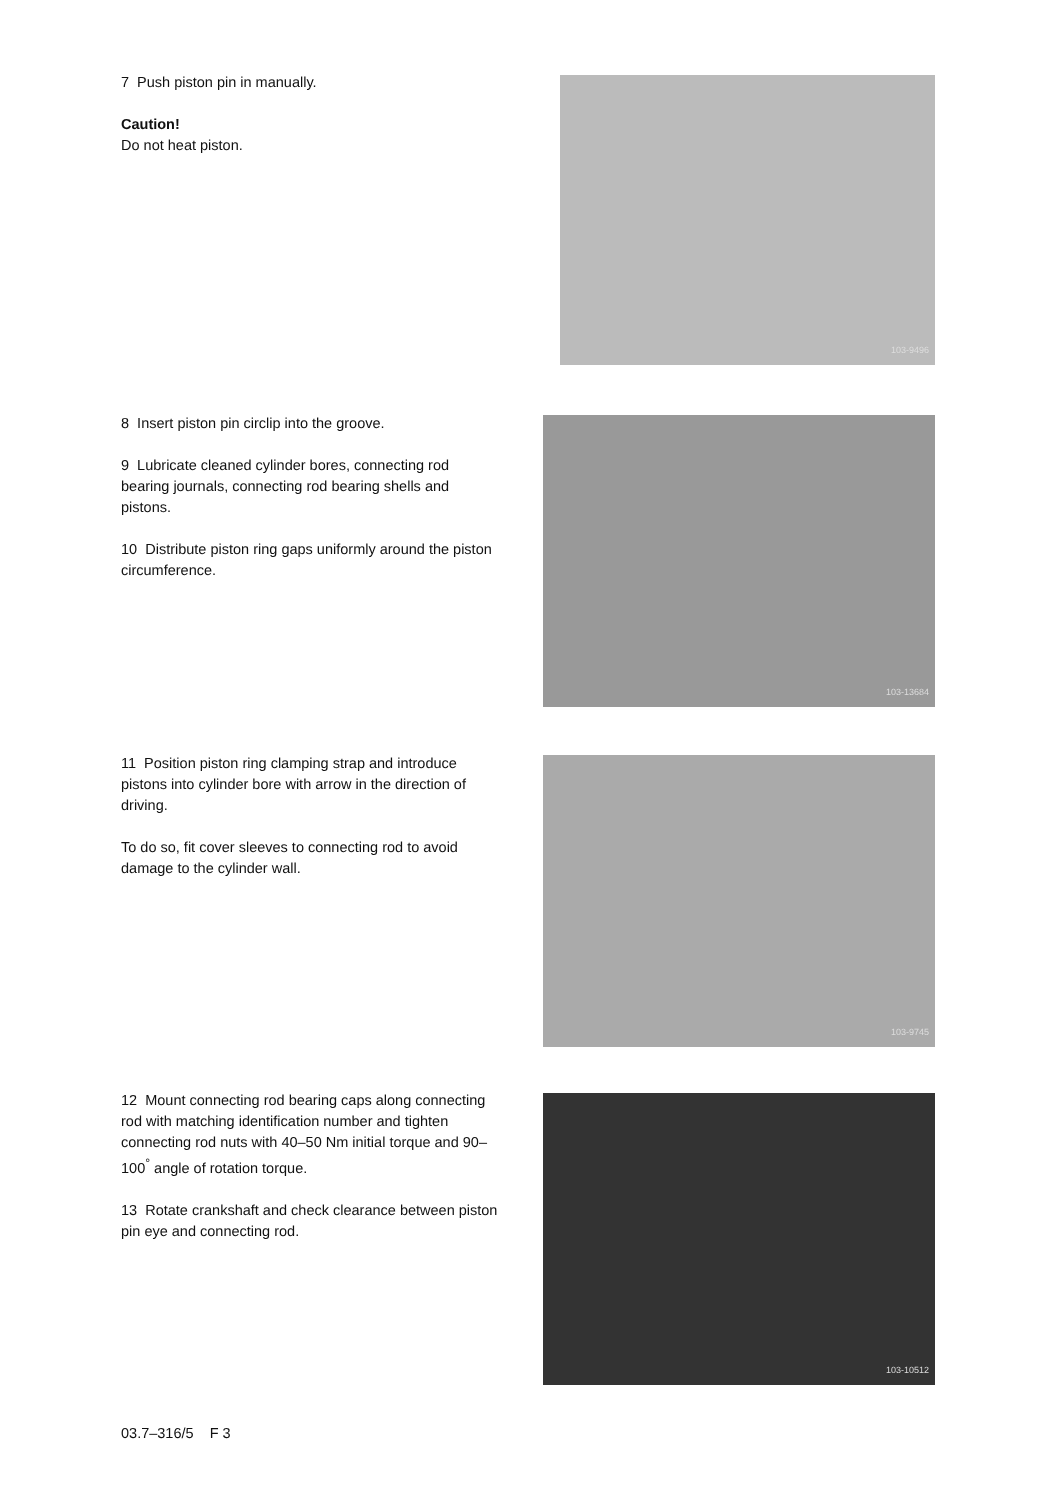7 Push piston pin in manually.
Caution!
Do not heat piston.
103-9496
8 Insert piston pin circlip into the groove.
9 Lubricate cleaned cylinder bores, connecting rod bearing journals, connecting rod bearing shells and pistons.
10 Distribute piston ring gaps uniformly around the piston circumference.
103-13684
11 Position piston ring clamping strap and introduce pistons into cylinder bore with arrow in the direction of driving.
To do so, fit cover sleeves to connecting rod to avoid damage to the cylinder wall.
103-9745
12 Mount connecting rod bearing caps along connecting rod with matching identification number and tighten connecting rod nuts with 40–50 Nm initial torque and 90–100<sup>°</sup> angle of rotation torque.
13 Rotate crankshaft and check clearance between piston pin eye and connecting rod.
103-10512
03.7–316/5 F 3